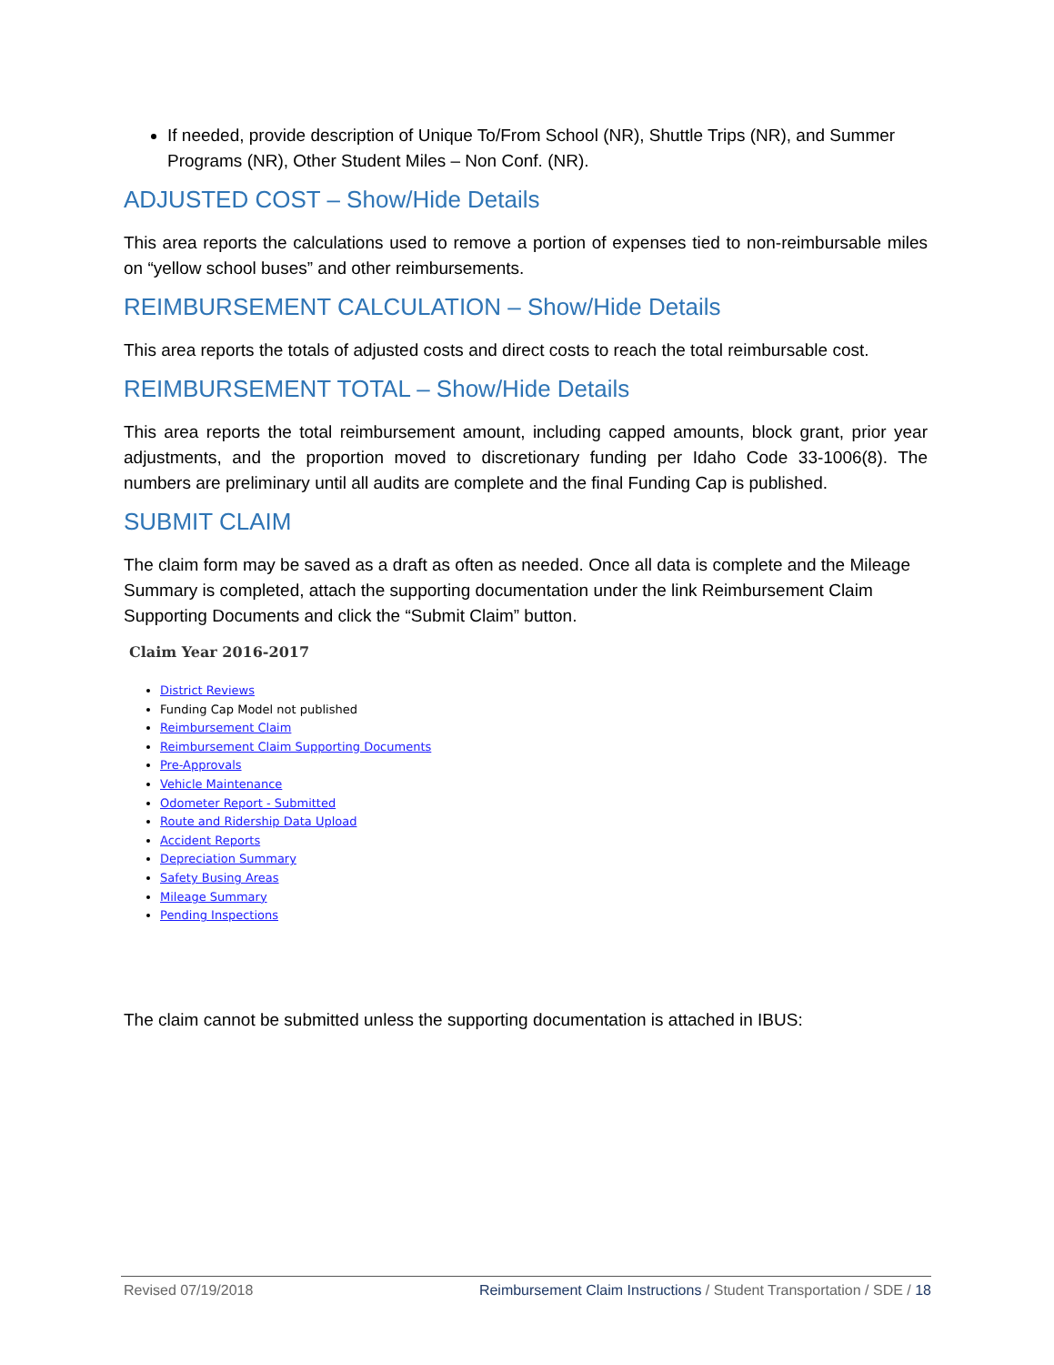If needed, provide description of Unique To/From School (NR), Shuttle Trips (NR), and Summer Programs (NR), Other Student Miles – Non Conf. (NR).
ADJUSTED COST – Show/Hide Details
This area reports the calculations used to remove a portion of expenses tied to non-reimbursable miles on “yellow school buses” and other reimbursements.
REIMBURSEMENT CALCULATION – Show/Hide Details
This area reports the totals of adjusted costs and direct costs to reach the total reimbursable cost.
REIMBURSEMENT TOTAL – Show/Hide Details
This area reports the total reimbursement amount, including capped amounts, block grant, prior year adjustments, and the proportion moved to discretionary funding per Idaho Code 33-1006(8). The numbers are preliminary until all audits are complete and the final Funding Cap is published.
SUBMIT CLAIM
The claim form may be saved as a draft as often as needed. Once all data is complete and the Mileage Summary is completed, attach the supporting documentation under the link Reimbursement Claim Supporting Documents and click the “Submit Claim” button.
Claim Year 2016-2017
District Reviews
Funding Cap Model not published
Reimbursement Claim
Reimbursement Claim Supporting Documents
Pre-Approvals
Vehicle Maintenance
Odometer Report - Submitted
Route and Ridership Data Upload
Accident Reports
Depreciation Summary
Safety Busing Areas
Mileage Summary
Pending Inspections
The claim cannot be submitted unless the supporting documentation is attached in IBUS:
Revised 07/19/2018 Reimbursement Claim Instructions / Student Transportation / SDE / 18